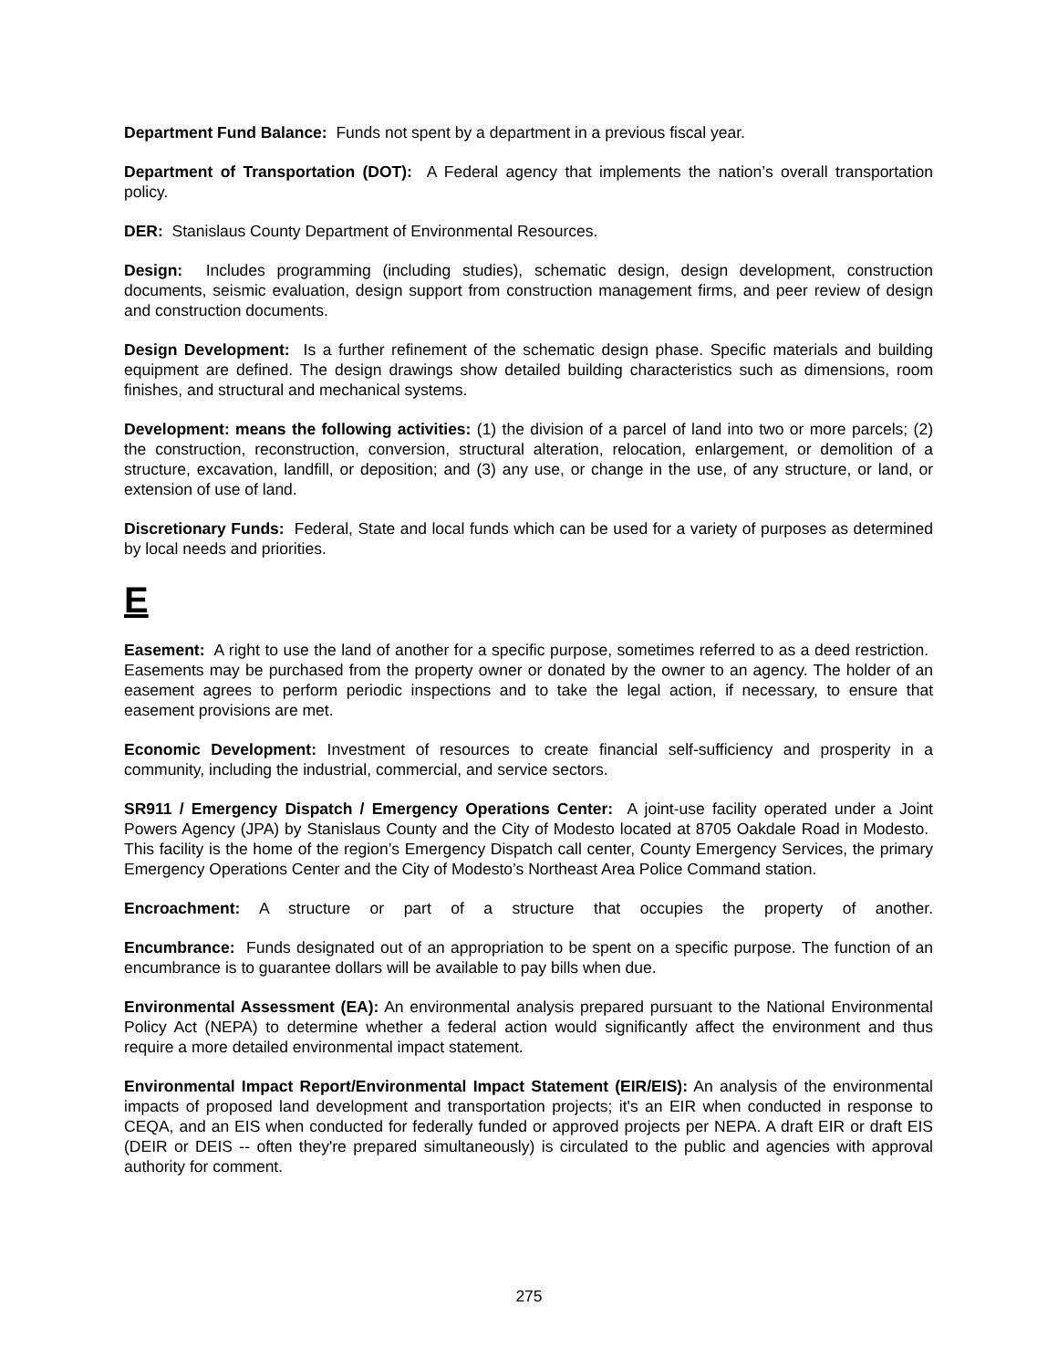Department Fund Balance: Funds not spent by a department in a previous fiscal year.
Department of Transportation (DOT): A Federal agency that implements the nation’s overall transportation policy.
DER: Stanislaus County Department of Environmental Resources.
Design: Includes programming (including studies), schematic design, design development, construction documents, seismic evaluation, design support from construction management firms, and peer review of design and construction documents.
Design Development: Is a further refinement of the schematic design phase. Specific materials and building equipment are defined. The design drawings show detailed building characteristics such as dimensions, room finishes, and structural and mechanical systems.
Development: means the following activities: (1) the division of a parcel of land into two or more parcels; (2) the construction, reconstruction, conversion, structural alteration, relocation, enlargement, or demolition of a structure, excavation, landfill, or deposition; and (3) any use, or change in the use, of any structure, or land, or extension of use of land.
Discretionary Funds: Federal, State and local funds which can be used for a variety of purposes as determined by local needs and priorities.
E
Easement: A right to use the land of another for a specific purpose, sometimes referred to as a deed restriction. Easements may be purchased from the property owner or donated by the owner to an agency. The holder of an easement agrees to perform periodic inspections and to take the legal action, if necessary, to ensure that easement provisions are met.
Economic Development: Investment of resources to create financial self-sufficiency and prosperity in a community, including the industrial, commercial, and service sectors.
SR911 / Emergency Dispatch / Emergency Operations Center: A joint-use facility operated under a Joint Powers Agency (JPA) by Stanislaus County and the City of Modesto located at 8705 Oakdale Road in Modesto. This facility is the home of the region’s Emergency Dispatch call center, County Emergency Services, the primary Emergency Operations Center and the City of Modesto’s Northeast Area Police Command station.
Encroachment: A structure or part of a structure that occupies the property of another.
Encumbrance: Funds designated out of an appropriation to be spent on a specific purpose. The function of an encumbrance is to guarantee dollars will be available to pay bills when due.
Environmental Assessment (EA): An environmental analysis prepared pursuant to the National Environmental Policy Act (NEPA) to determine whether a federal action would significantly affect the environment and thus require a more detailed environmental impact statement.
Environmental Impact Report/Environmental Impact Statement (EIR/EIS): An analysis of the environmental impacts of proposed land development and transportation projects; it's an EIR when conducted in response to CEQA, and an EIS when conducted for federally funded or approved projects per NEPA. A draft EIR or draft EIS (DEIR or DEIS -- often they're prepared simultaneously) is circulated to the public and agencies with approval authority for comment.
275